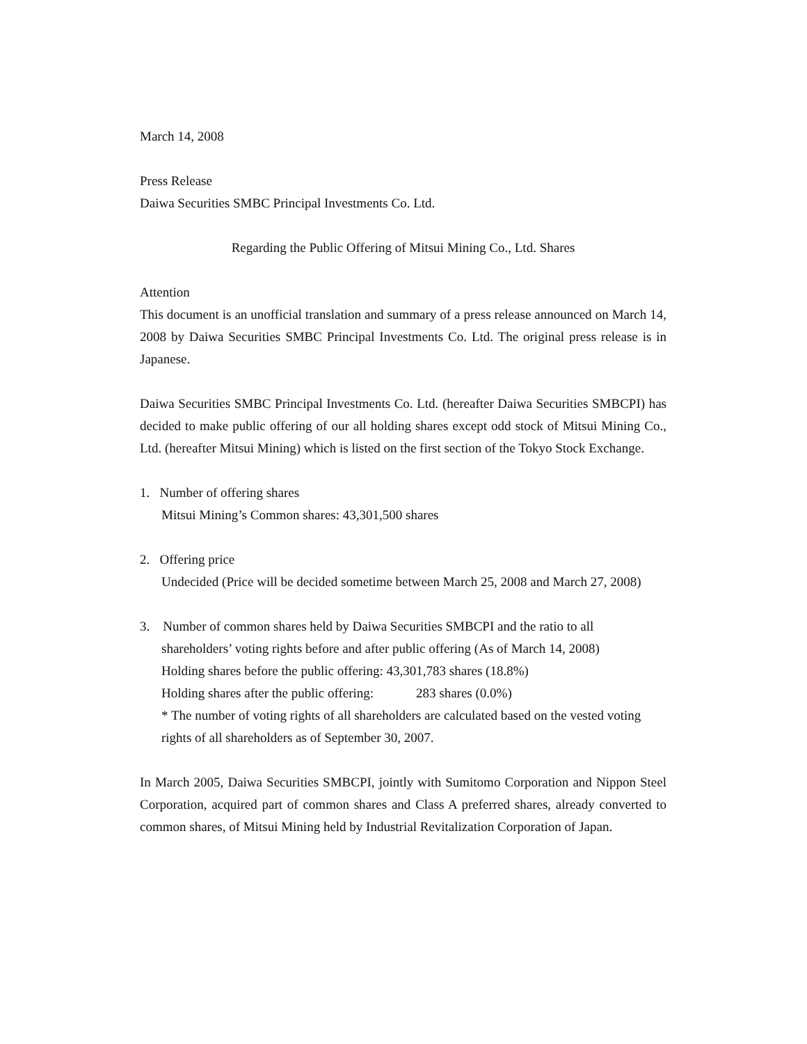March 14, 2008
Press Release
Daiwa Securities SMBC Principal Investments Co. Ltd.
Regarding the Public Offering of Mitsui Mining Co., Ltd. Shares
Attention
This document is an unofficial translation and summary of a press release announced on March 14, 2008 by Daiwa Securities SMBC Principal Investments Co. Ltd. The original press release is in Japanese.
Daiwa Securities SMBC Principal Investments Co. Ltd. (hereafter Daiwa Securities SMBCPI) has decided to make public offering of our all holding shares except odd stock of Mitsui Mining Co., Ltd. (hereafter Mitsui Mining) which is listed on the first section of the Tokyo Stock Exchange.
1. Number of offering shares
Mitsui Mining’s Common shares: 43,301,500 shares
2. Offering price
Undecided (Price will be decided sometime between March 25, 2008 and March 27, 2008)
3. Number of common shares held by Daiwa Securities SMBCPI and the ratio to all
shareholders’ voting rights before and after public offering (As of March 14, 2008)
Holding shares before the public offering: 43,301,783 shares (18.8%)
Holding shares after the public offering: 283 shares (0.0%)
* The number of voting rights of all shareholders are calculated based on the vested voting rights of all shareholders as of September 30, 2007.
In March 2005, Daiwa Securities SMBCPI, jointly with Sumitomo Corporation and Nippon Steel Corporation, acquired part of common shares and Class A preferred shares, already converted to common shares, of Mitsui Mining held by Industrial Revitalization Corporation of Japan.